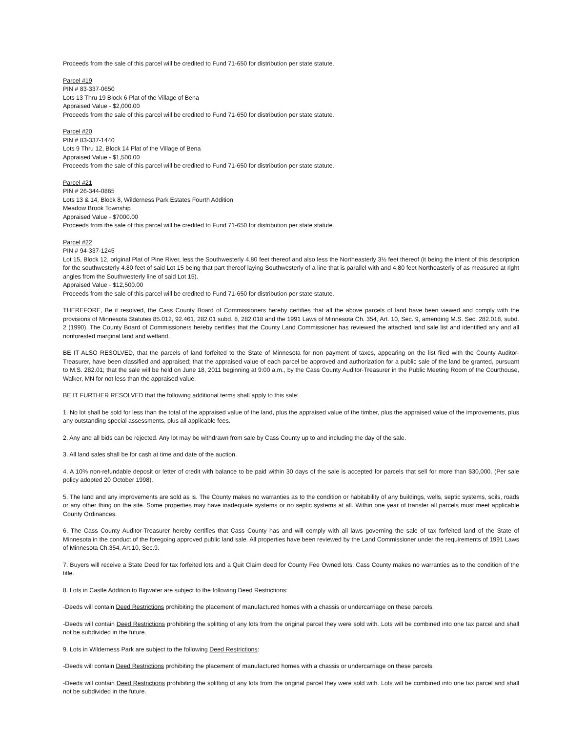Proceeds from the sale of this parcel will be credited to Fund 71-650 for distribution per state statute.
Parcel #19
PIN # 83-337-0650
Lots 13 Thru 19 Block 6 Plat of the Village of Bena
Appraised Value - $2,000.00
Proceeds from the sale of this parcel will be credited to Fund 71-650 for distribution per state statute.
Parcel #20
PIN # 83-337-1440
Lots 9 Thru 12, Block 14 Plat of the Village of Bena
Appraised Value - $1,500.00
Proceeds from the sale of this parcel will be credited to Fund 71-650 for distribution per state statute.
Parcel #21
PIN # 26-344-0865
Lots 13 & 14, Block 8, Wilderness Park Estates Fourth Addition
Meadow Brook Township
Appraised Value - $7000.00
Proceeds from the sale of this parcel will be credited to Fund 71-650 for distribution per state statute.
Parcel #22
PIN # 94-337-1245
Lot 15, Block 12, original Plat of Pine River, less the Southwesterly 4.80 feet thereof and also less the Northeasterly 3½ feet thereof (it being the intent of this description for the southwesterly 4.80 feet of said Lot 15 being that part thereof laying Southwesterly of a line that is parallel with and 4.80 feet Northeasterly of as measured at right angles from the Southwesterly line of said Lot 15).
Appraised Value - $12,500.00
Proceeds from the sale of this parcel will be credited to Fund 71-650 for distribution per state statute.
THEREFORE, Be it resolved, the Cass County Board of Commissioners hereby certifies that all the above parcels of land have been viewed and comply with the provisions of Minnesota Statutes 85.012, 92.461, 282.01 subd. 8, 282.018 and the 1991 Laws of Minnesota Ch. 354, Art. 10, Sec. 9, amending M.S. Sec. 282.018, subd. 2 (1990). The County Board of Commissioners hereby certifies that the County Land Commissioner has reviewed the attached land sale list and identified any and all nonforested marginal land and wetland.
BE IT ALSO RESOLVED, that the parcels of land forfeited to the State of Minnesota for non payment of taxes, appearing on the list filed with the County Auditor-Treasurer, have been classified and appraised; that the appraised value of each parcel be approved and authorization for a public sale of the land be granted, pursuant to M.S. 282.01; that the sale will be held on June 18, 2011 beginning at 9:00 a.m., by the Cass County Auditor-Treasurer in the Public Meeting Room of the Courthouse, Walker, MN for not less than the appraised value.
BE IT FURTHER RESOLVED that the following additional terms shall apply to this sale:
1. No lot shall be sold for less than the total of the appraised value of the land, plus the appraised value of the timber, plus the appraised value of the improvements, plus any outstanding special assessments, plus all applicable fees.
2. Any and all bids can be rejected. Any lot may be withdrawn from sale by Cass County up to and including the day of the sale.
3. All land sales shall be for cash at time and date of the auction.
4. A 10% non-refundable deposit or letter of credit with balance to be paid within 30 days of the sale is accepted for parcels that sell for more than $30,000. (Per sale policy adopted 20 October 1998).
5. The land and any improvements are sold as is. The County makes no warranties as to the condition or habitability of any buildings, wells, septic systems, soils, roads or any other thing on the site. Some properties may have inadequate systems or no septic systems at all. Within one year of transfer all parcels must meet applicable County Ordinances.
6. The Cass County Auditor-Treasurer hereby certifies that Cass County has and will comply with all laws governing the sale of tax forfeited land of the State of Minnesota in the conduct of the foregoing approved public land sale. All properties have been reviewed by the Land Commissioner under the requirements of 1991 Laws of Minnesota Ch.354, Art.10, Sec.9.
7. Buyers will receive a State Deed for tax forfeited lots and a Quit Claim deed for County Fee Owned lots. Cass County makes no warranties as to the condition of the title.
8. Lots in Castle Addition to Bigwater are subject to the following Deed Restrictions:
-Deeds will contain Deed Restrictions prohibiting the placement of manufactured homes with a chassis or undercarriage on these parcels.
-Deeds will contain Deed Restrictions prohibiting the splitting of any lots from the original parcel they were sold with. Lots will be combined into one tax parcel and shall not be subdivided in the future.
9. Lots in Wilderness Park are subject to the following Deed Restrictions:
-Deeds will contain Deed Restrictions prohibiting the placement of manufactured homes with a chassis or undercarriage on these parcels.
-Deeds will contain Deed Restrictions prohibiting the splitting of any lots from the original parcel they were sold with. Lots will be combined into one tax parcel and shall not be subdivided in the future.